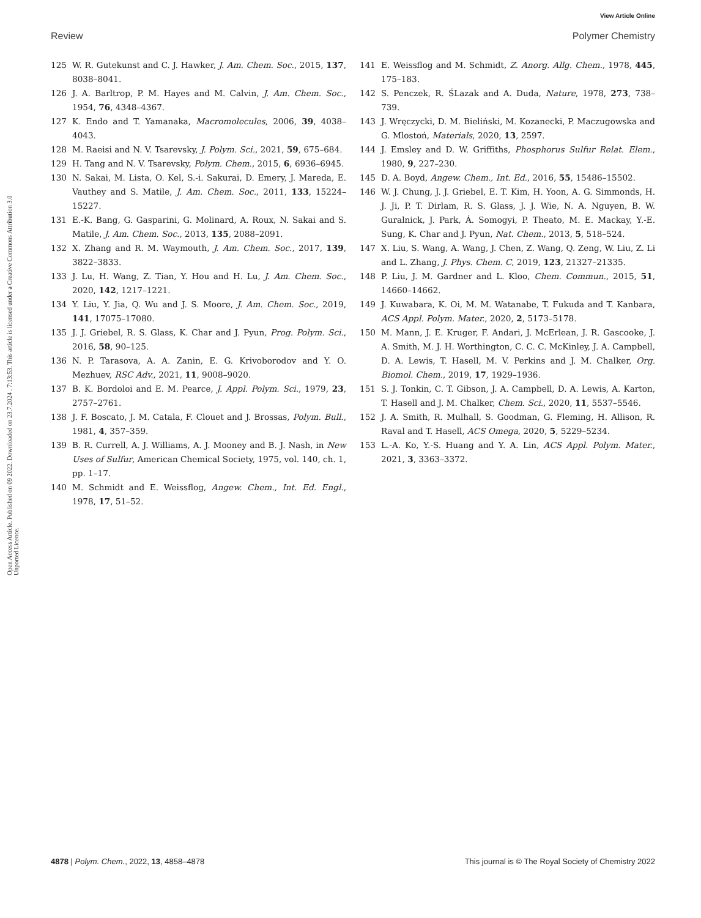View Article Online
Review Polymer Chemistry
Open Access Article. Published on 09 2022. Downloaded on 23.7.2024 . 7:13:53. This article is licensed under a Creative Commons Attribution 3.0 Unported Licence.
125 W. R. Gutekunst and C. J. Hawker, J. Am. Chem. Soc., 2015, 137, 8038–8041.
126 J. A. Barltrop, P. M. Hayes and M. Calvin, J. Am. Chem. Soc., 1954, 76, 4348–4367.
127 K. Endo and T. Yamanaka, Macromolecules, 2006, 39, 4038–4043.
128 M. Raeisi and N. V. Tsarevsky, J. Polym. Sci., 2021, 59, 675–684.
129 H. Tang and N. V. Tsarevsky, Polym. Chem., 2015, 6, 6936–6945.
130 N. Sakai, M. Lista, O. Kel, S.-i. Sakurai, D. Emery, J. Mareda, E. Vauthey and S. Matile, J. Am. Chem. Soc., 2011, 133, 15224–15227.
131 E.-K. Bang, G. Gasparini, G. Molinard, A. Roux, N. Sakai and S. Matile, J. Am. Chem. Soc., 2013, 135, 2088–2091.
132 X. Zhang and R. M. Waymouth, J. Am. Chem. Soc., 2017, 139, 3822–3833.
133 J. Lu, H. Wang, Z. Tian, Y. Hou and H. Lu, J. Am. Chem. Soc., 2020, 142, 1217–1221.
134 Y. Liu, Y. Jia, Q. Wu and J. S. Moore, J. Am. Chem. Soc., 2019, 141, 17075–17080.
135 J. J. Griebel, R. S. Glass, K. Char and J. Pyun, Prog. Polym. Sci., 2016, 58, 90–125.
136 N. P. Tarasova, A. A. Zanin, E. G. Krivoborodov and Y. O. Mezhuev, RSC Adv., 2021, 11, 9008–9020.
137 B. K. Bordoloi and E. M. Pearce, J. Appl. Polym. Sci., 1979, 23, 2757–2761.
138 J. F. Boscato, J. M. Catala, F. Clouet and J. Brossas, Polym. Bull., 1981, 4, 357–359.
139 B. R. Currell, A. J. Williams, A. J. Mooney and B. J. Nash, in New Uses of Sulfur, American Chemical Society, 1975, vol. 140, ch. 1, pp. 1–17.
140 M. Schmidt and E. Weissflog, Angew. Chem., Int. Ed. Engl., 1978, 17, 51–52.
141 E. Weissflog and M. Schmidt, Z. Anorg. Allg. Chem., 1978, 445, 175–183.
142 S. Penczek, R. ŚLazak and A. Duda, Nature, 1978, 273, 738–739.
143 J. Wręczycki, D. M. Bieliński, M. Kozanecki, P. Maczugowska and G. Mlostoń, Materials, 2020, 13, 2597.
144 J. Emsley and D. W. Griffiths, Phosphorus Sulfur Relat. Elem., 1980, 9, 227–230.
145 D. A. Boyd, Angew. Chem., Int. Ed., 2016, 55, 15486–15502.
146 W. J. Chung, J. J. Griebel, E. T. Kim, H. Yoon, A. G. Simmonds, H. J. Ji, P. T. Dirlam, R. S. Glass, J. J. Wie, N. A. Nguyen, B. W. Guralnick, J. Park, Á. Somogyi, P. Theato, M. E. Mackay, Y.-E. Sung, K. Char and J. Pyun, Nat. Chem., 2013, 5, 518–524.
147 X. Liu, S. Wang, A. Wang, J. Chen, Z. Wang, Q. Zeng, W. Liu, Z. Li and L. Zhang, J. Phys. Chem. C, 2019, 123, 21327–21335.
148 P. Liu, J. M. Gardner and L. Kloo, Chem. Commun., 2015, 51, 14660–14662.
149 J. Kuwabara, K. Oi, M. M. Watanabe, T. Fukuda and T. Kanbara, ACS Appl. Polym. Mater., 2020, 2, 5173–5178.
150 M. Mann, J. E. Kruger, F. Andari, J. McErlean, J. R. Gascooke, J. A. Smith, M. J. H. Worthington, C. C. C. McKinley, J. A. Campbell, D. A. Lewis, T. Hasell, M. V. Perkins and J. M. Chalker, Org. Biomol. Chem., 2019, 17, 1929–1936.
151 S. J. Tonkin, C. T. Gibson, J. A. Campbell, D. A. Lewis, A. Karton, T. Hasell and J. M. Chalker, Chem. Sci., 2020, 11, 5537–5546.
152 J. A. Smith, R. Mulhall, S. Goodman, G. Fleming, H. Allison, R. Raval and T. Hasell, ACS Omega, 2020, 5, 5229–5234.
153 L.-A. Ko, Y.-S. Huang and Y. A. Lin, ACS Appl. Polym. Mater., 2021, 3, 3363–3372.
4878 | Polym. Chem., 2022, 13, 4858–4878 This journal is © The Royal Society of Chemistry 2022